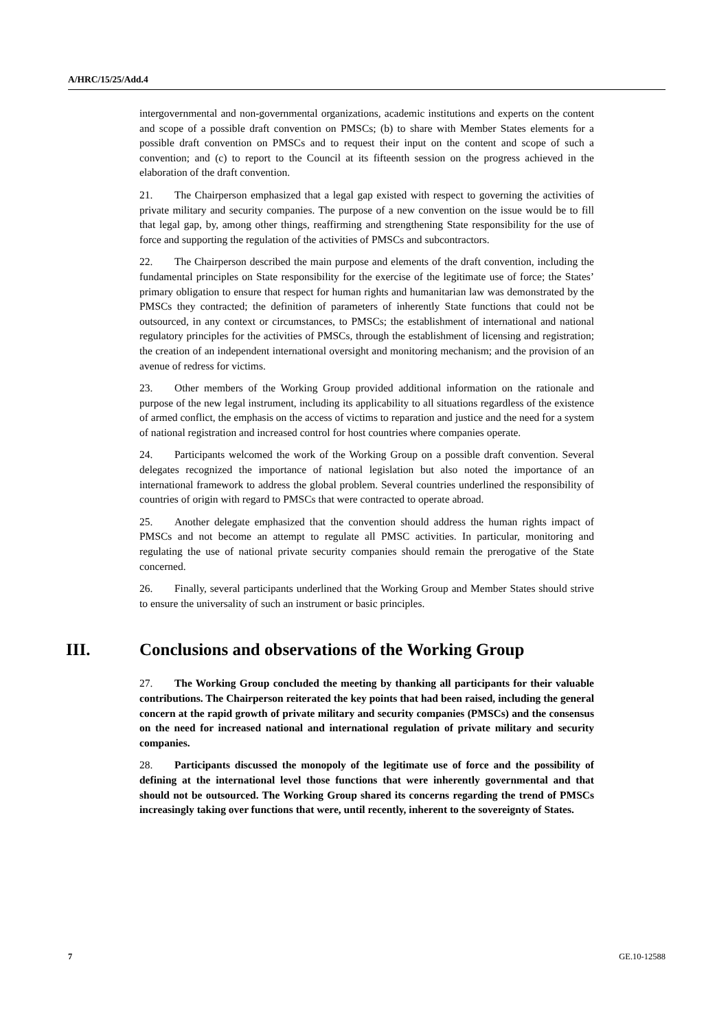A/HRC/15/25/Add.4
intergovernmental and non-governmental organizations, academic institutions and experts on the content and scope of a possible draft convention on PMSCs; (b) to share with Member States elements for a possible draft convention on PMSCs and to request their input on the content and scope of such a convention; and (c) to report to the Council at its fifteenth session on the progress achieved in the elaboration of the draft convention.
21. The Chairperson emphasized that a legal gap existed with respect to governing the activities of private military and security companies. The purpose of a new convention on the issue would be to fill that legal gap, by, among other things, reaffirming and strengthening State responsibility for the use of force and supporting the regulation of the activities of PMSCs and subcontractors.
22. The Chairperson described the main purpose and elements of the draft convention, including the fundamental principles on State responsibility for the exercise of the legitimate use of force; the States’ primary obligation to ensure that respect for human rights and humanitarian law was demonstrated by the PMSCs they contracted; the definition of parameters of inherently State functions that could not be outsourced, in any context or circumstances, to PMSCs; the establishment of international and national regulatory principles for the activities of PMSCs, through the establishment of licensing and registration; the creation of an independent international oversight and monitoring mechanism; and the provision of an avenue of redress for victims.
23. Other members of the Working Group provided additional information on the rationale and purpose of the new legal instrument, including its applicability to all situations regardless of the existence of armed conflict, the emphasis on the access of victims to reparation and justice and the need for a system of national registration and increased control for host countries where companies operate.
24. Participants welcomed the work of the Working Group on a possible draft convention. Several delegates recognized the importance of national legislation but also noted the importance of an international framework to address the global problem. Several countries underlined the responsibility of countries of origin with regard to PMSCs that were contracted to operate abroad.
25. Another delegate emphasized that the convention should address the human rights impact of PMSCs and not become an attempt to regulate all PMSC activities. In particular, monitoring and regulating the use of national private security companies should remain the prerogative of the State concerned.
26. Finally, several participants underlined that the Working Group and Member States should strive to ensure the universality of such an instrument or basic principles.
III. Conclusions and observations of the Working Group
27. The Working Group concluded the meeting by thanking all participants for their valuable contributions. The Chairperson reiterated the key points that had been raised, including the general concern at the rapid growth of private military and security companies (PMSCs) and the consensus on the need for increased national and international regulation of private military and security companies.
28. Participants discussed the monopoly of the legitimate use of force and the possibility of defining at the international level those functions that were inherently governmental and that should not be outsourced. The Working Group shared its concerns regarding the trend of PMSCs increasingly taking over functions that were, until recently, inherent to the sovereignty of States.
7 GE.10-12588